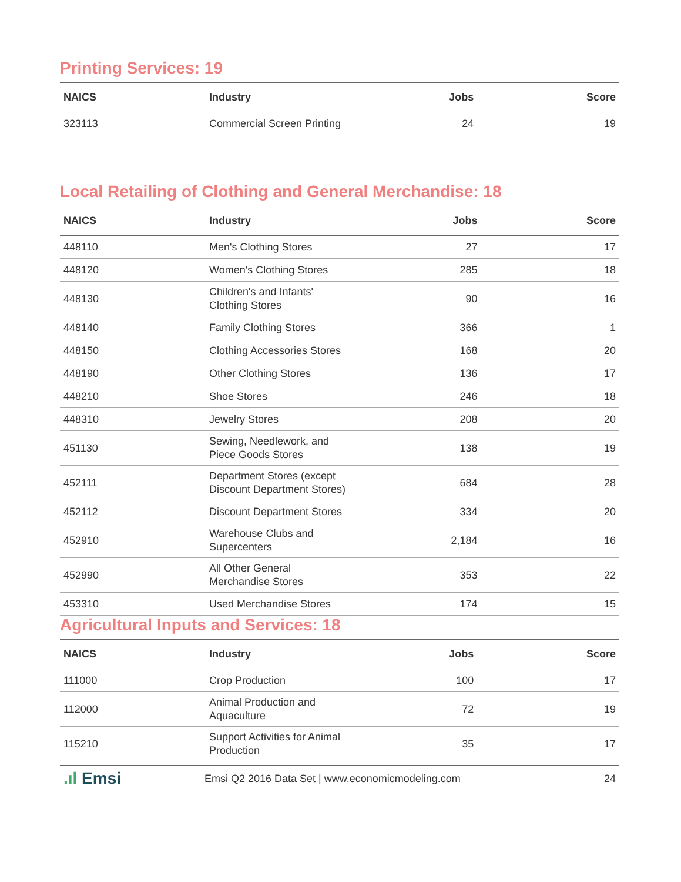Printing Services: 19
| NAICS | Industry | Jobs | Score |
| --- | --- | --- | --- |
| 323113 | Commercial Screen Printing | 24 | 19 |
Local Retailing of Clothing and General Merchandise: 18
| NAICS | Industry | Jobs | Score |
| --- | --- | --- | --- |
| 448110 | Men's Clothing Stores | 27 | 17 |
| 448120 | Women's Clothing Stores | 285 | 18 |
| 448130 | Children's and Infants' Clothing Stores | 90 | 16 |
| 448140 | Family Clothing Stores | 366 | 1 |
| 448150 | Clothing Accessories Stores | 168 | 20 |
| 448190 | Other Clothing Stores | 136 | 17 |
| 448210 | Shoe Stores | 246 | 18 |
| 448310 | Jewelry Stores | 208 | 20 |
| 451130 | Sewing, Needlework, and Piece Goods Stores | 138 | 19 |
| 452111 | Department Stores (except Discount Department Stores) | 684 | 28 |
| 452112 | Discount Department Stores | 334 | 20 |
| 452910 | Warehouse Clubs and Supercenters | 2,184 | 16 |
| 452990 | All Other General Merchandise Stores | 353 | 22 |
| 453310 | Used Merchandise Stores | 174 | 15 |
Agricultural Inputs and Services: 18
| NAICS | Industry | Jobs | Score |
| --- | --- | --- | --- |
| 111000 | Crop Production | 100 | 17 |
| 112000 | Animal Production and Aquaculture | 72 | 19 |
| 115210 | Support Activities for Animal Production | 35 | 17 |
.ıl Emsi
Emsi Q2 2016 Data Set | www.economicmodeling.com
24